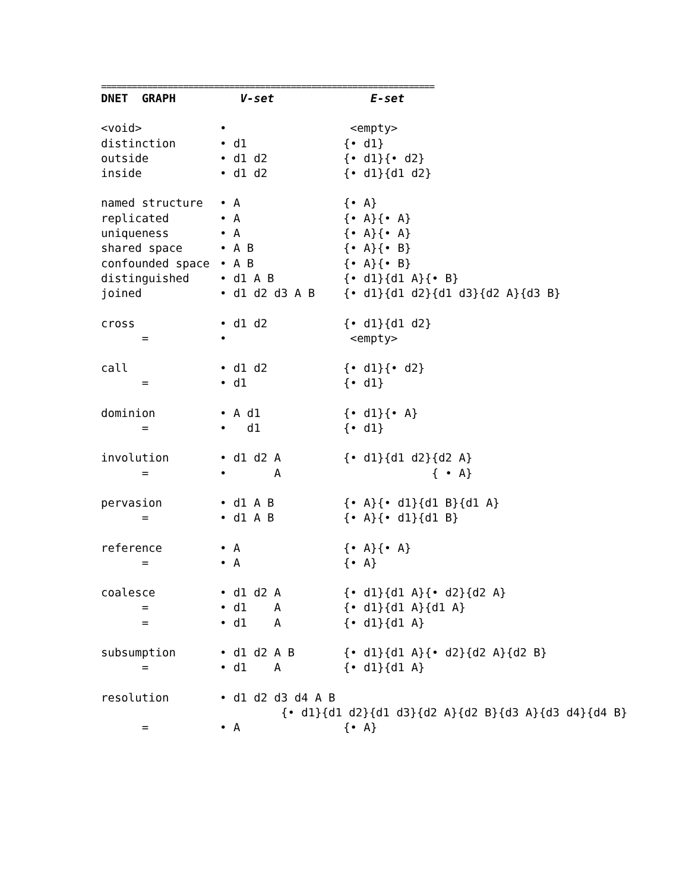=================================================================
| DNET GRAPH | V-set | E-set |
| --- | --- | --- |
| <void> | • | <empty> |
| distinction | • d1 | {• d1} |
| outside | • d1 d2 | {• d1}{• d2} |
| inside | • d1 d2 | {• d1}{d1 d2} |
| named structure | • A | {• A} |
| replicated | • A | {• A}{• A} |
| uniqueness | • A | {• A}{• A} |
| shared space | • A B | {• A}{• B} |
| confounded space | • A B | {• A}{• B} |
| distinguished | • d1 A B | {• d1}{d1 A}{• B} |
| joined | • d1 d2 d3 A B | {• d1}{d1 d2}{d1 d3}{d2 A}{d3 B} |
| cross | • d1 d2 | {• d1}{d1 d2} |
| = | • | <empty> |
| call | • d1 d2 | {• d1}{• d2} |
| = | • d1 | {• d1} |
| dominion | • A d1 | {• d1}{• A} |
| = | • d1 | {• d1} |
| involution | • d1 d2 A | {• d1}{d1 d2}{d2 A} |
| = | • A | { • A} |
| pervasion | • d1 A B | {• A}{• d1}{d1 B}{d1 A} |
| = | • d1 A B | {• A}{• d1}{d1 B} |
| reference | • A | {• A}{• A} |
| = | • A | {• A} |
| coalesce | • d1 d2 A | {• d1}{d1 A}{• d2}{d2 A} |
| = | • d1 A | {• d1}{d1 A}{d1 A} |
| = | • d1 A | {• d1}{d1 A} |
| subsumption | • d1 d2 A B | {• d1}{d1 A}{• d2}{d2 A}{d2 B} |
| = | • d1 A | {• d1}{d1 A} |
| resolution | • d1 d2 d3 d4 A B | |
| | {• d1}{d1 d2}{d1 d3}{d2 A}{d2 B}{d3 A}{d3 d4}{d4 B} | |
| = | • A | {• A} |